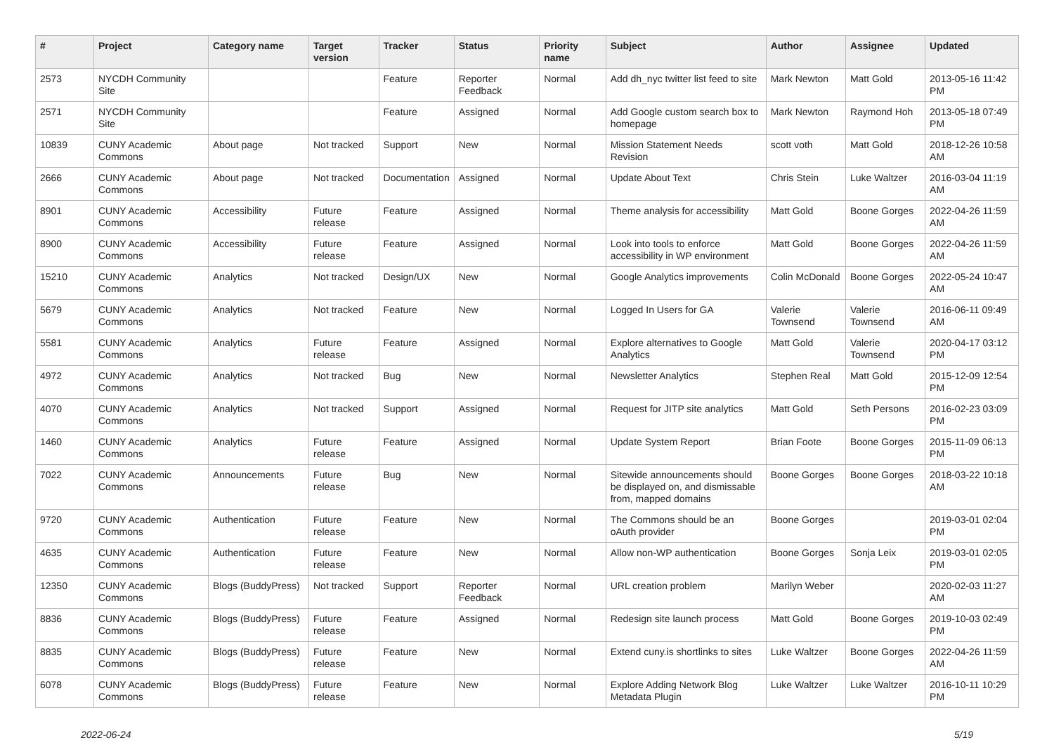| # | Project | Category name | Target version | Tracker | Status | Priority name | Subject | Author | Assignee | Updated |
| --- | --- | --- | --- | --- | --- | --- | --- | --- | --- | --- |
| 2573 | NYCDH Community Site | | | Feature | Reporter Feedback | Normal | Add dh_nyc twitter list feed to site | Mark Newton | Matt Gold | 2013-05-16 11:42 PM |
| 2571 | NYCDH Community Site | | | Feature | Assigned | Normal | Add Google custom search box to homepage | Mark Newton | Raymond Hoh | 2013-05-18 07:49 PM |
| 10839 | CUNY Academic Commons | About page | Not tracked | Support | New | Normal | Mission Statement Needs Revision | scott voth | Matt Gold | 2018-12-26 10:58 AM |
| 2666 | CUNY Academic Commons | About page | Not tracked | Documentation | Assigned | Normal | Update About Text | Chris Stein | Luke Waltzer | 2016-03-04 11:19 AM |
| 8901 | CUNY Academic Commons | Accessibility | Future release | Feature | Assigned | Normal | Theme analysis for accessibility | Matt Gold | Boone Gorges | 2022-04-26 11:59 AM |
| 8900 | CUNY Academic Commons | Accessibility | Future release | Feature | Assigned | Normal | Look into tools to enforce accessibility in WP environment | Matt Gold | Boone Gorges | 2022-04-26 11:59 AM |
| 15210 | CUNY Academic Commons | Analytics | Not tracked | Design/UX | New | Normal | Google Analytics improvements | Colin McDonald | Boone Gorges | 2022-05-24 10:47 AM |
| 5679 | CUNY Academic Commons | Analytics | Not tracked | Feature | New | Normal | Logged In Users for GA | Valerie Townsend | Valerie Townsend | 2016-06-11 09:49 AM |
| 5581 | CUNY Academic Commons | Analytics | Future release | Feature | Assigned | Normal | Explore alternatives to Google Analytics | Matt Gold | Valerie Townsend | 2020-04-17 03:12 PM |
| 4972 | CUNY Academic Commons | Analytics | Not tracked | Bug | New | Normal | Newsletter Analytics | Stephen Real | Matt Gold | 2015-12-09 12:54 PM |
| 4070 | CUNY Academic Commons | Analytics | Not tracked | Support | Assigned | Normal | Request for JITP site analytics | Matt Gold | Seth Persons | 2016-02-23 03:09 PM |
| 1460 | CUNY Academic Commons | Analytics | Future release | Feature | Assigned | Normal | Update System Report | Brian Foote | Boone Gorges | 2015-11-09 06:13 PM |
| 7022 | CUNY Academic Commons | Announcements | Future release | Bug | New | Normal | Sitewide announcements should be displayed on, and dismissable from, mapped domains | Boone Gorges | Boone Gorges | 2018-03-22 10:18 AM |
| 9720 | CUNY Academic Commons | Authentication | Future release | Feature | New | Normal | The Commons should be an oAuth provider | Boone Gorges | | 2019-03-01 02:04 PM |
| 4635 | CUNY Academic Commons | Authentication | Future release | Feature | New | Normal | Allow non-WP authentication | Boone Gorges | Sonja Leix | 2019-03-01 02:05 PM |
| 12350 | CUNY Academic Commons | Blogs (BuddyPress) | Not tracked | Support | Reporter Feedback | Normal | URL creation problem | Marilyn Weber | | 2020-02-03 11:27 AM |
| 8836 | CUNY Academic Commons | Blogs (BuddyPress) | Future release | Feature | Assigned | Normal | Redesign site launch process | Matt Gold | Boone Gorges | 2019-10-03 02:49 PM |
| 8835 | CUNY Academic Commons | Blogs (BuddyPress) | Future release | Feature | New | Normal | Extend cuny.is shortlinks to sites | Luke Waltzer | Boone Gorges | 2022-04-26 11:59 AM |
| 6078 | CUNY Academic Commons | Blogs (BuddyPress) | Future release | Feature | New | Normal | Explore Adding Network Blog Metadata Plugin | Luke Waltzer | Luke Waltzer | 2016-10-11 10:29 PM |
2022-06-24 5/19